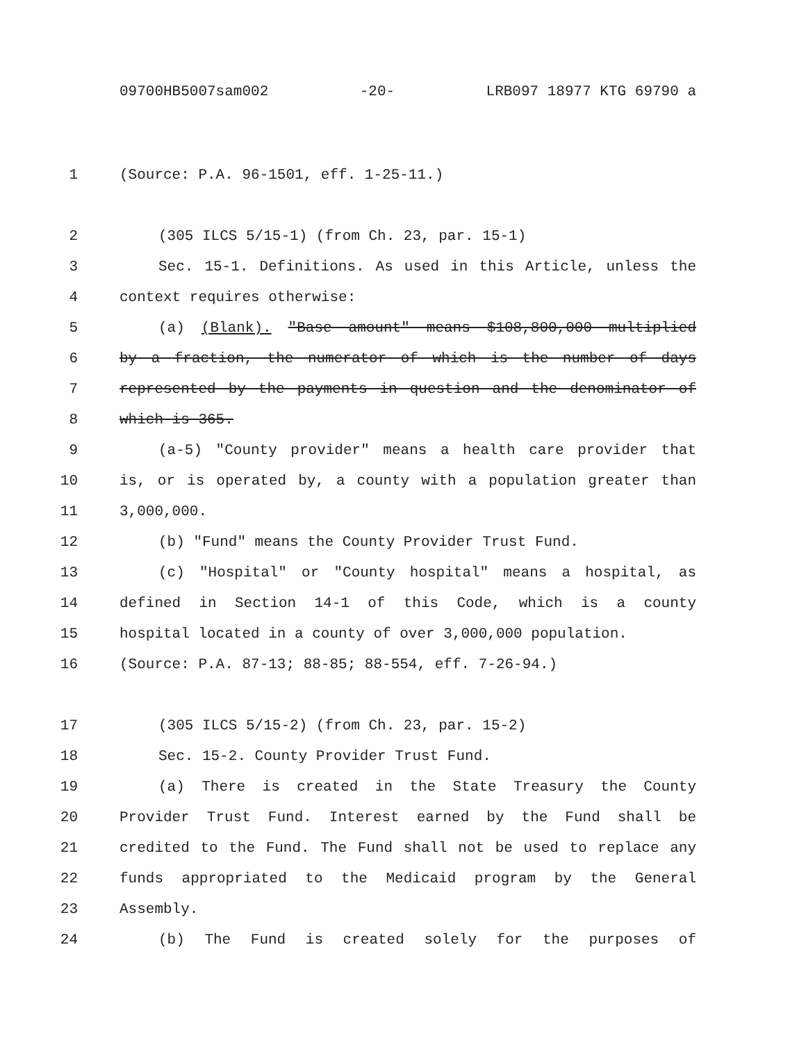09700HB5007sam002 -20- LRB097 18977 KTG 69790 a
1 (Source: P.A. 96-1501, eff. 1-25-11.)
2 (305 ILCS 5/15-1) (from Ch. 23, par. 15-1)
3 Sec. 15-1. Definitions. As used in this Article, unless the
4 context requires otherwise:
5 (a) (Blank). "Base amount" means $108,800,000 multiplied
6 by a fraction, the numerator of which is the number of days
7 represented by the payments in question and the denominator of
8 which is 365.
9 (a-5) "County provider" means a health care provider that
10 is, or is operated by, a county with a population greater than
11 3,000,000.
12 (b) "Fund" means the County Provider Trust Fund.
13 (c) "Hospital" or "County hospital" means a hospital, as
14 defined in Section 14-1 of this Code, which is a county
15 hospital located in a county of over 3,000,000 population.
16 (Source: P.A. 87-13; 88-85; 88-554, eff. 7-26-94.)
17 (305 ILCS 5/15-2) (from Ch. 23, par. 15-2)
18 Sec. 15-2. County Provider Trust Fund.
19 (a) There is created in the State Treasury the County
20 Provider Trust Fund. Interest earned by the Fund shall be
21 credited to the Fund. The Fund shall not be used to replace any
22 funds appropriated to the Medicaid program by the General
23 Assembly.
24 (b) The Fund is created solely for the purposes of